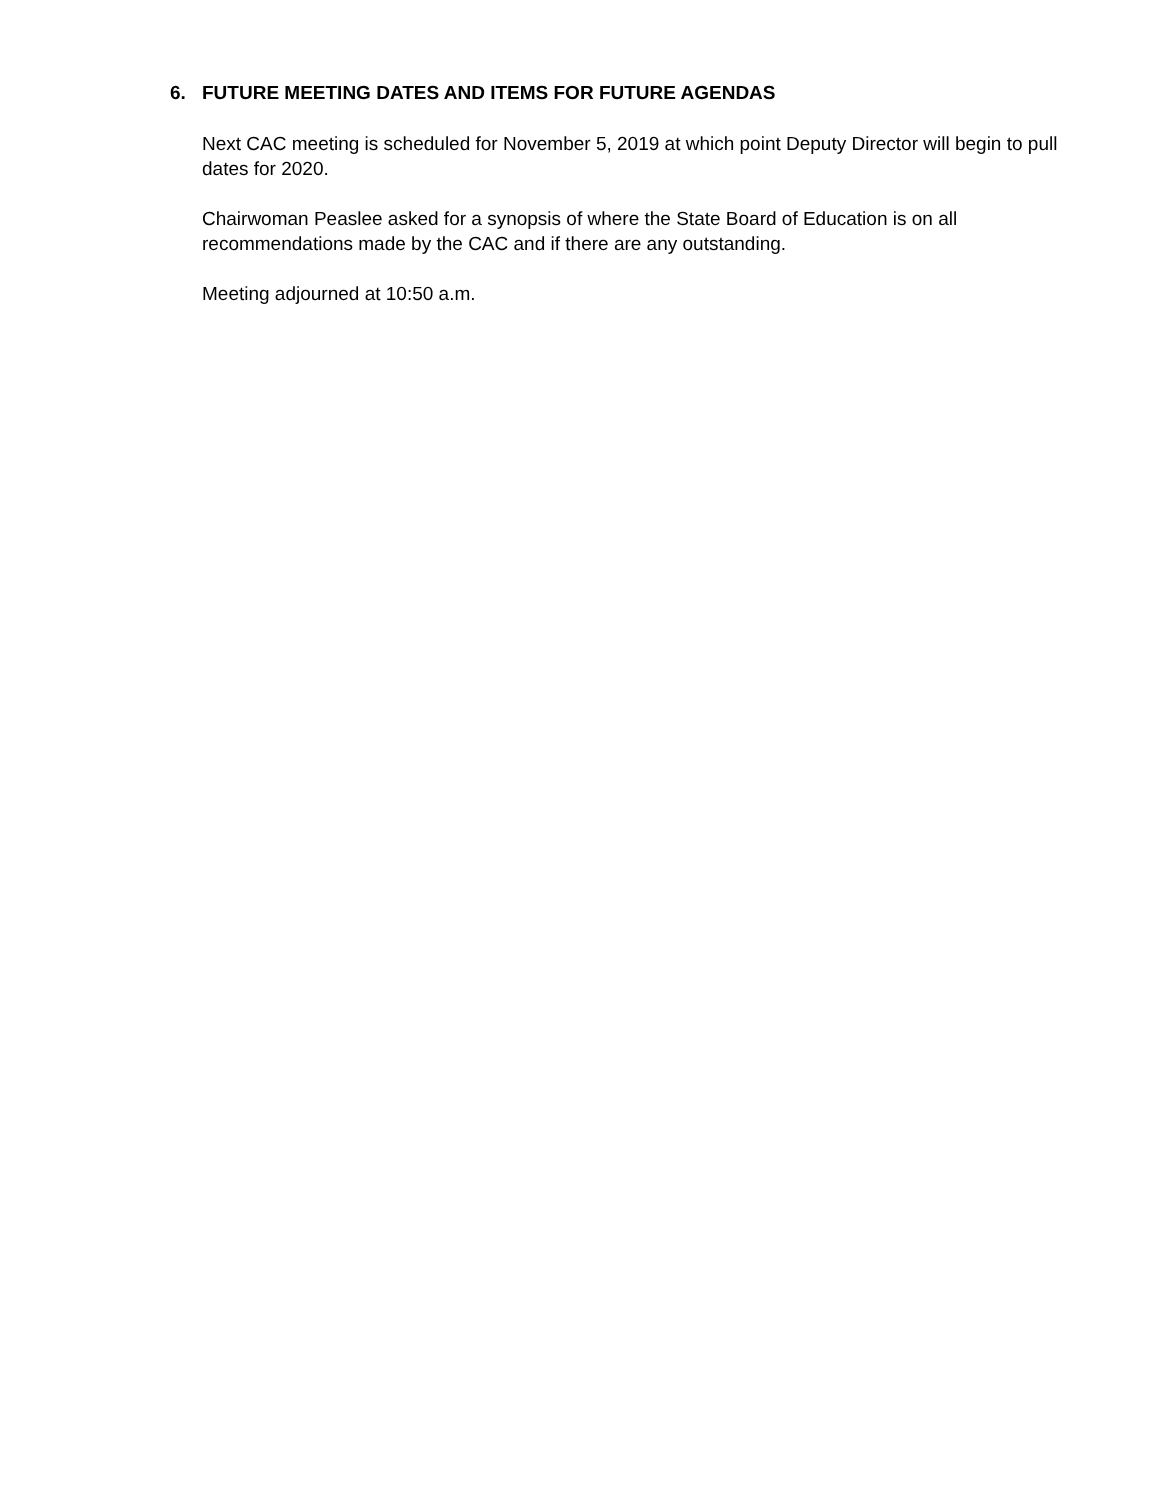6. FUTURE MEETING DATES AND ITEMS FOR FUTURE AGENDAS
Next CAC meeting is scheduled for November 5, 2019 at which point Deputy Director will begin to pull dates for 2020.
Chairwoman Peaslee asked for a synopsis of where the State Board of Education is on all
recommendations made by the CAC and if there are any outstanding.
Meeting adjourned at 10:50 a.m.